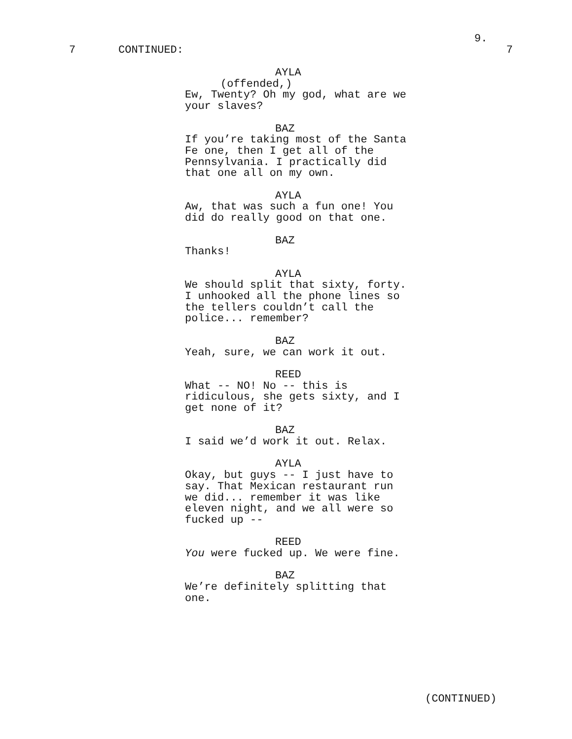9.
7 CONTINUED: 7
AYLA
(offended,)
Ew, Twenty? Oh my god, what are we
your slaves?
BAZ
If you’re taking most of the Santa
Fe one, then I get all of the
Pennsylvania. I practically did
that one all on my own.
AYLA
Aw, that was such a fun one! You
did do really good on that one.
BAZ
Thanks!
AYLA
We should split that sixty, forty.
I unhooked all the phone lines so
the tellers couldn’t call the
police... remember?
BAZ
Yeah, sure, we can work it out.
REED
What -- NO! No -- this is
ridiculous, she gets sixty, and I
get none of it?
BAZ
I said we’d work it out. Relax.
AYLA
Okay, but guys -- I just have to
say. That Mexican restaurant run
we did... remember it was like
eleven night, and we all were so
fucked up --
REED
You were fucked up. We were fine.
BAZ
We’re definitely splitting that
one.
(CONTINUED)